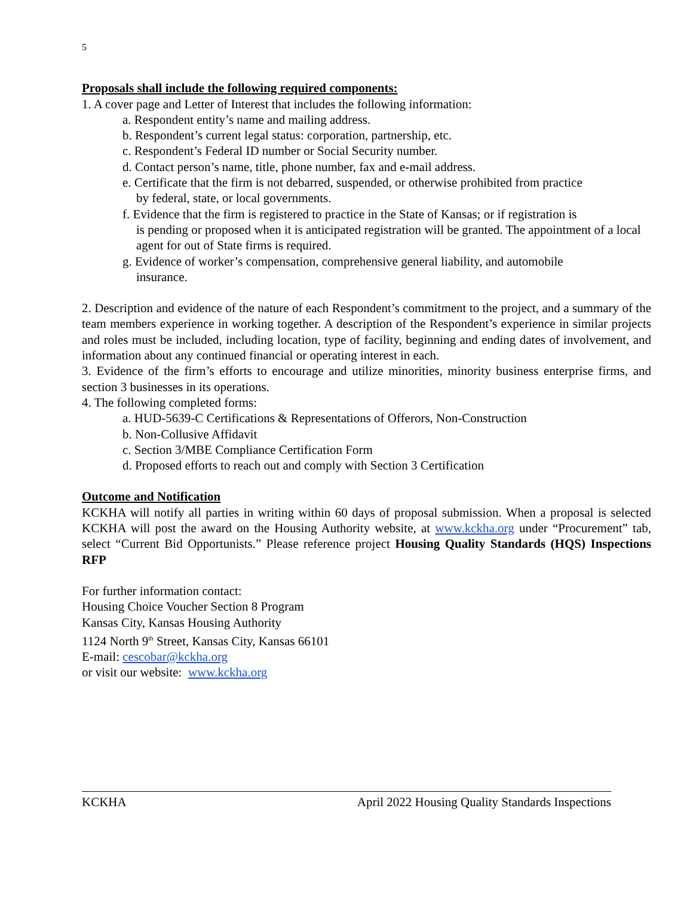5
Proposals shall include the following required components:
1. A cover page and Letter of Interest that includes the following information:
a. Respondent entity’s name and mailing address.
b. Respondent’s current legal status: corporation, partnership, etc.
c. Respondent’s Federal ID number or Social Security number.
d. Contact person’s name, title, phone number, fax and e-mail address.
e. Certificate that the firm is not debarred, suspended, or otherwise prohibited from practice
by federal, state, or local governments.
f. Evidence that the firm is registered to practice in the State of Kansas; or if registration is
is pending or proposed when it is anticipated registration will be granted. The appointment of a local agent for out of State firms is required.
g. Evidence of worker’s compensation, comprehensive general liability, and automobile
insurance.
2. Description and evidence of the nature of each Respondent’s commitment to the project, and a summary of the team members experience in working together. A description of the Respondent’s experience in similar projects and roles must be included, including location, type of facility, beginning and ending dates of involvement, and information about any continued financial or operating interest in each.
3. Evidence of the firm’s efforts to encourage and utilize minorities, minority business enterprise firms, and section 3 businesses in its operations.
4. The following completed forms:
a. HUD-5639-C Certifications & Representations of Offerors, Non-Construction
b. Non-Collusive Affidavit
c. Section 3/MBE Compliance Certification Form
d. Proposed efforts to reach out and comply with Section 3 Certification
Outcome and Notification
KCKHA will notify all parties in writing within 60 days of proposal submission. When a proposal is selected KCKHA will post the award on the Housing Authority website, at www.kckha.org under “Procurement” tab, select “Current Bid Opportunists.” Please reference project Housing Quality Standards (HQS) Inspections RFP
For further information contact:
Housing Choice Voucher Section 8 Program
Kansas City, Kansas Housing Authority
1124 North 9<sup>th</sup> Street, Kansas City, Kansas 66101
E-mail: cescobar@kckha.org
or visit our website: www.kckha.org
KCKHA April 2022 Housing Quality Standards Inspections